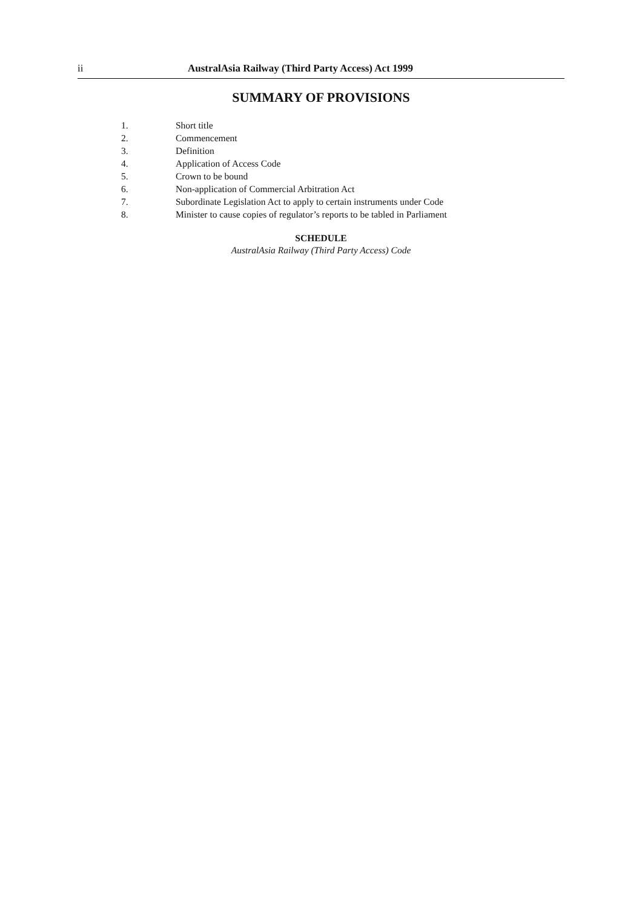ii AustralAsia Railway (Third Party Access) Act 1999
SUMMARY OF PROVISIONS
| 1. | Short title |
| 2. | Commencement |
| 3. | Definition |
| 4. | Application of Access Code |
| 5. | Crown to be bound |
| 6. | Non-application of Commercial Arbitration Act |
| 7. | Subordinate Legislation Act to apply to certain instruments under Code |
| 8. | Minister to cause copies of regulator’s reports to be tabled in Parliament |
SCHEDULE
AustralAsia Railway (Third Party Access) Code